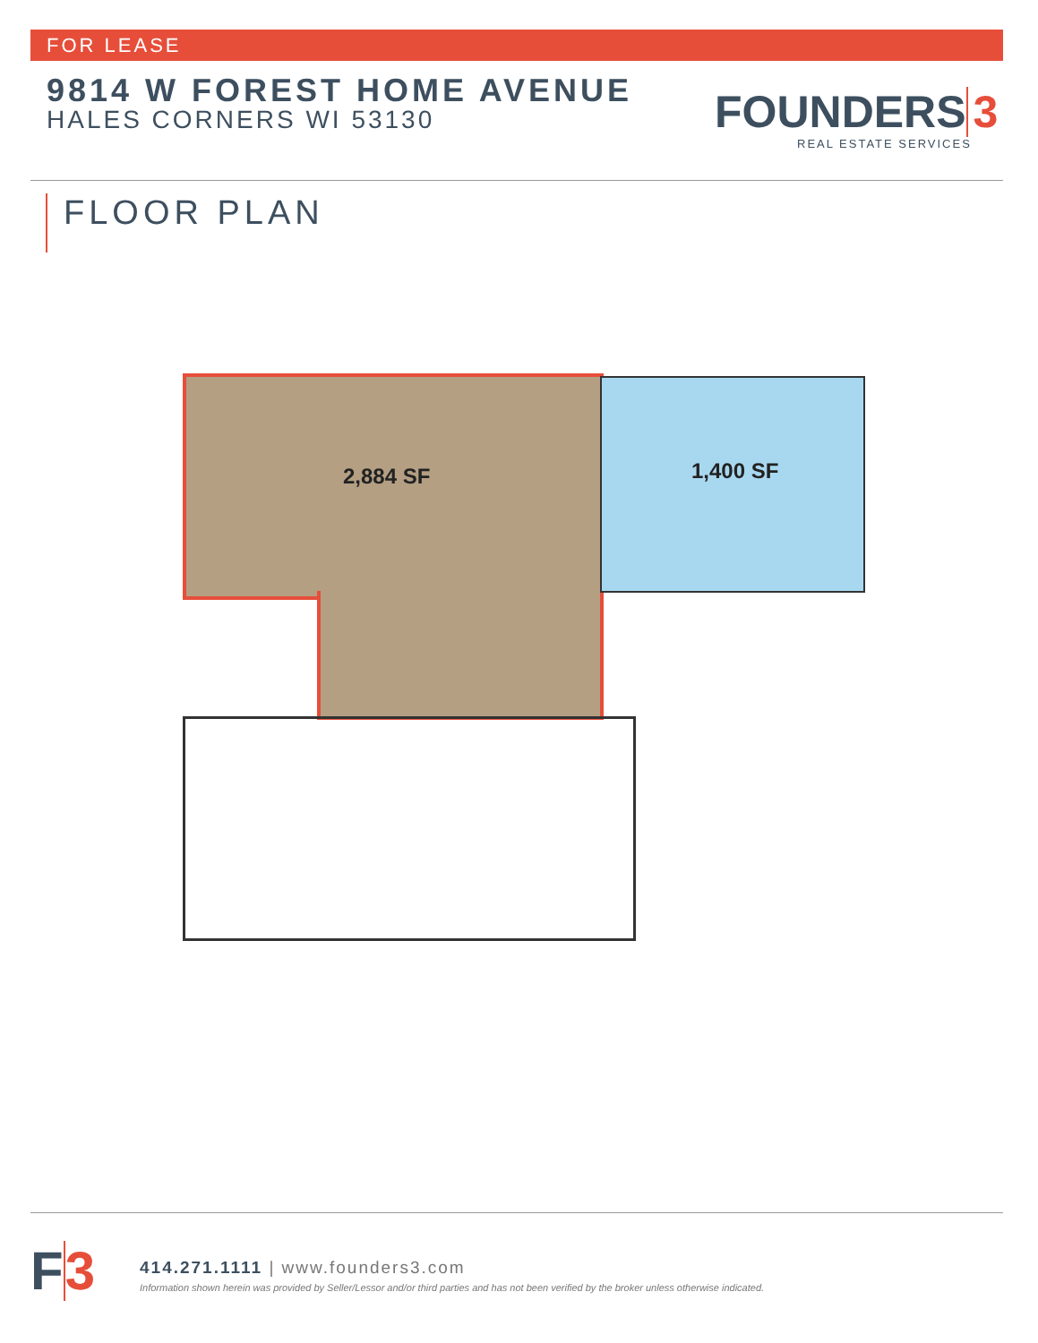FOR LEASE
9814 W FOREST HOME AVENUE
HALES CORNERS WI 53130 FOUNDERS 3
REAL ESTATE SERVICES
FLOOR PLAN
2,884 SF 1,400 SF
F3
414.271.1111 | www.founders3.com
Information shown herein was provided by Seller/Lessor and/or third parties and has not been verified by the broker unless otherwise indicated.